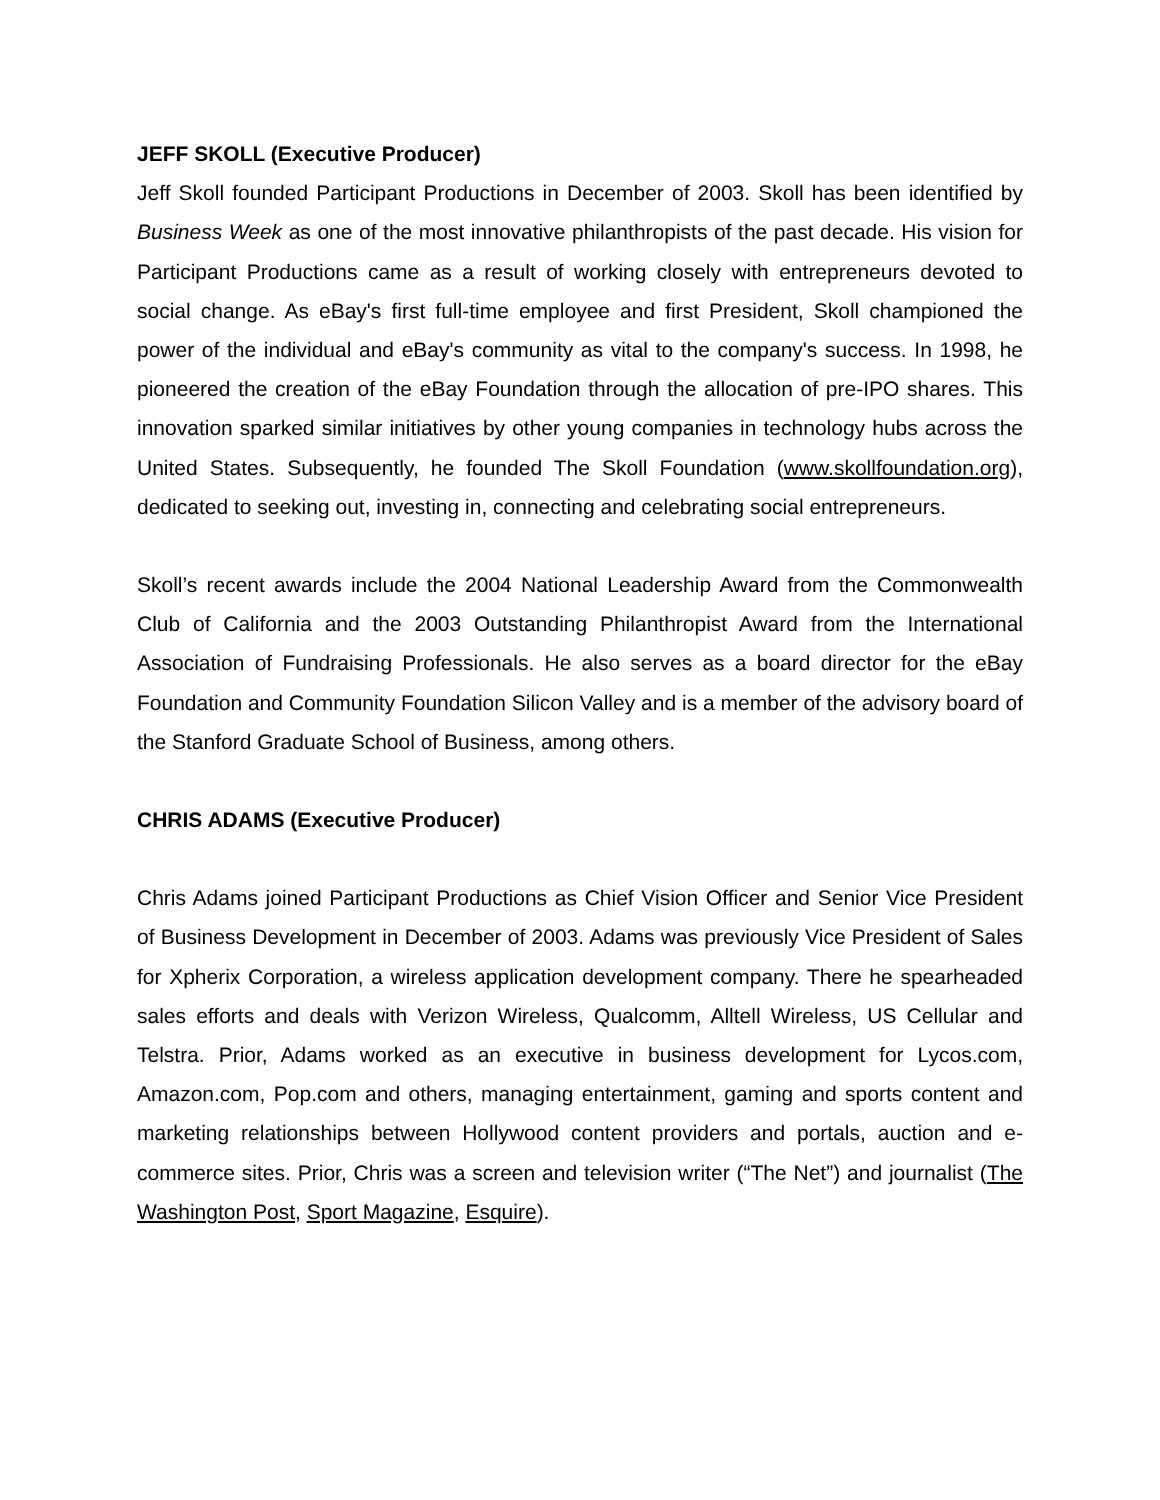JEFF SKOLL (Executive Producer)
Jeff Skoll founded Participant Productions in December of 2003. Skoll has been identified by Business Week as one of the most innovative philanthropists of the past decade. His vision for Participant Productions came as a result of working closely with entrepreneurs devoted to social change. As eBay's first full-time employee and first President, Skoll championed the power of the individual and eBay's community as vital to the company's success. In 1998, he pioneered the creation of the eBay Foundation through the allocation of pre-IPO shares. This innovation sparked similar initiatives by other young companies in technology hubs across the United States. Subsequently, he founded The Skoll Foundation (www.skollfoundation.org), dedicated to seeking out, investing in, connecting and celebrating social entrepreneurs.
Skoll’s recent awards include the 2004 National Leadership Award from the Commonwealth Club of California and the 2003 Outstanding Philanthropist Award from the International Association of Fundraising Professionals. He also serves as a board director for the eBay Foundation and Community Foundation Silicon Valley and is a member of the advisory board of the Stanford Graduate School of Business, among others.
CHRIS ADAMS (Executive Producer)
Chris Adams joined Participant Productions as Chief Vision Officer and Senior Vice President of Business Development in December of 2003. Adams was previously Vice President of Sales for Xpherix Corporation, a wireless application development company. There he spearheaded sales efforts and deals with Verizon Wireless, Qualcomm, Alltell Wireless, US Cellular and Telstra. Prior, Adams worked as an executive in business development for Lycos.com, Amazon.com, Pop.com and others, managing entertainment, gaming and sports content and marketing relationships between Hollywood content providers and portals, auction and e-commerce sites. Prior, Chris was a screen and television writer (“The Net”) and journalist (The Washington Post, Sport Magazine, Esquire).